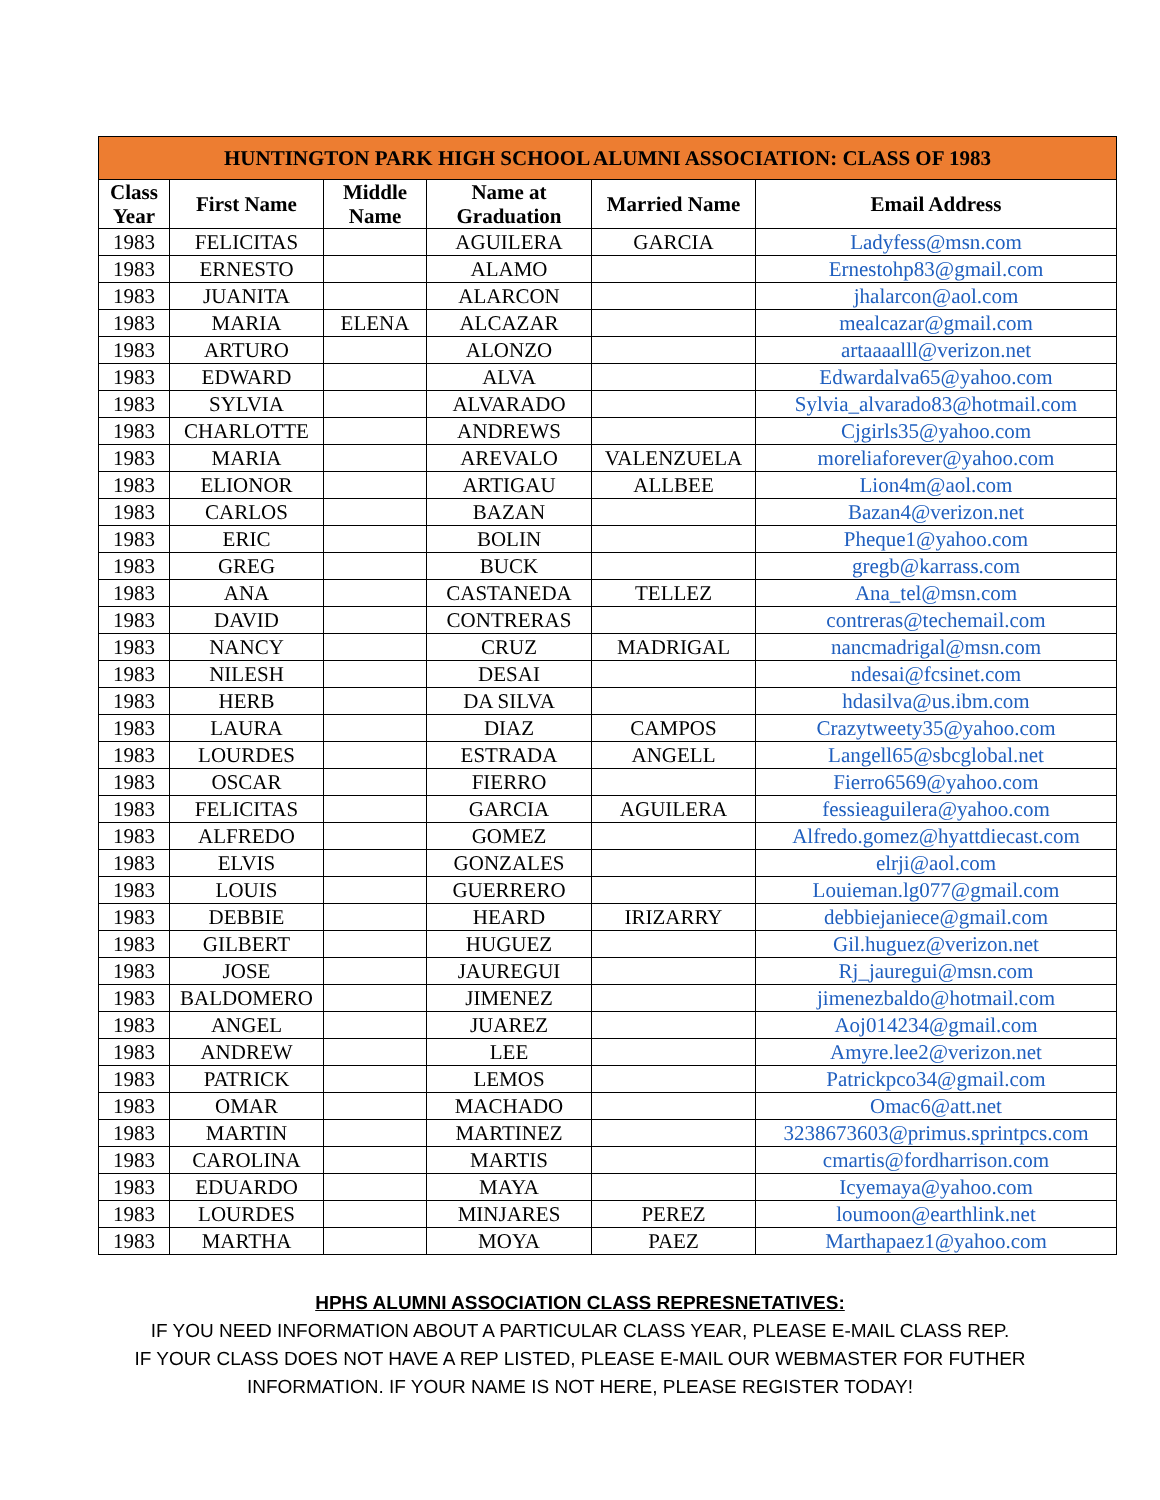| HUNTINGTON PARK HIGH SCHOOL ALUMNI ASSOCIATION: CLASS OF 1983 | | | | | |
| --- | --- | --- | --- | --- | --- |
| Class Year | First Name | Middle Name | Name at Graduation | Married Name | Email Address |
| 1983 | FELICITAS | | AGUILERA | GARCIA | Ladyfess@msn.com |
| 1983 | ERNESTO | | ALAMO | | Ernestohp83@gmail.com |
| 1983 | JUANITA | | ALARCON | | jhalarcon@aol.com |
| 1983 | MARIA | ELENA | ALCAZAR | | mealcazar@gmail.com |
| 1983 | ARTURO | | ALONZO | | artaaaalll@verizon.net |
| 1983 | EDWARD | | ALVA | | Edwardalva65@yahoo.com |
| 1983 | SYLVIA | | ALVARADO | | Sylvia_alvarado83@hotmail.com |
| 1983 | CHARLOTTE | | ANDREWS | | Cjgirls35@yahoo.com |
| 1983 | MARIA | | AREVALO | VALENZUELA | moreliaforever@yahoo.com |
| 1983 | ELIONOR | | ARTIGAU | ALLBEE | Lion4m@aol.com |
| 1983 | CARLOS | | BAZAN | | Bazan4@verizon.net |
| 1983 | ERIC | | BOLIN | | Pheque1@yahoo.com |
| 1983 | GREG | | BUCK | | gregb@karrass.com |
| 1983 | ANA | | CASTANEDA | TELLEZ | Ana_tel@msn.com |
| 1983 | DAVID | | CONTRERAS | | contreras@techemail.com |
| 1983 | NANCY | | CRUZ | MADRIGAL | nancmadrigal@msn.com |
| 1983 | NILESH | | DESAI | | ndesai@fcsinet.com |
| 1983 | HERB | | DA SILVA | | hdasilva@us.ibm.com |
| 1983 | LAURA | | DIAZ | CAMPOS | Crazytweety35@yahoo.com |
| 1983 | LOURDES | | ESTRADA | ANGELL | Langell65@sbcglobal.net |
| 1983 | OSCAR | | FIERRO | | Fierro6569@yahoo.com |
| 1983 | FELICITAS | | GARCIA | AGUILERA | fessieaguilera@yahoo.com |
| 1983 | ALFREDO | | GOMEZ | | Alfredo.gomez@hyattdiecast.com |
| 1983 | ELVIS | | GONZALES | | elrji@aol.com |
| 1983 | LOUIS | | GUERRERO | | Louieman.lg077@gmail.com |
| 1983 | DEBBIE | | HEARD | IRIZARRY | debbiejaniece@gmail.com |
| 1983 | GILBERT | | HUGUEZ | | Gil.huguez@verizon.net |
| 1983 | JOSE | | JAUREGUI | | Rj_jauregui@msn.com |
| 1983 | BALDOMERO | | JIMENEZ | | jimenezbaldo@hotmail.com |
| 1983 | ANGEL | | JUAREZ | | Aoj014234@gmail.com |
| 1983 | ANDREW | | LEE | | Amyre.lee2@verizon.net |
| 1983 | PATRICK | | LEMOS | | Patrickpco34@gmail.com |
| 1983 | OMAR | | MACHADO | | Omac6@att.net |
| 1983 | MARTIN | | MARTINEZ | | 3238673603@primus.sprintpcs.com |
| 1983 | CAROLINA | | MARTIS | | cmartis@fordharrison.com |
| 1983 | EDUARDO | | MAYA | | Icyemaya@yahoo.com |
| 1983 | LOURDES | | MINJARES | PEREZ | loumoon@earthlink.net |
| 1983 | MARTHA | | MOYA | PAEZ | Marthapaez1@yahoo.com |
HPHS ALUMNI ASSOCIATION CLASS REPRESNETATIVES:
IF YOU NEED INFORMATION ABOUT A PARTICULAR CLASS YEAR, PLEASE E-MAIL CLASS REP.
IF YOUR CLASS DOES NOT HAVE A REP LISTED, PLEASE E-MAIL OUR WEBMASTER FOR FUTHER
INFORMATION. IF YOUR NAME IS NOT HERE, PLEASE REGISTER TODAY!